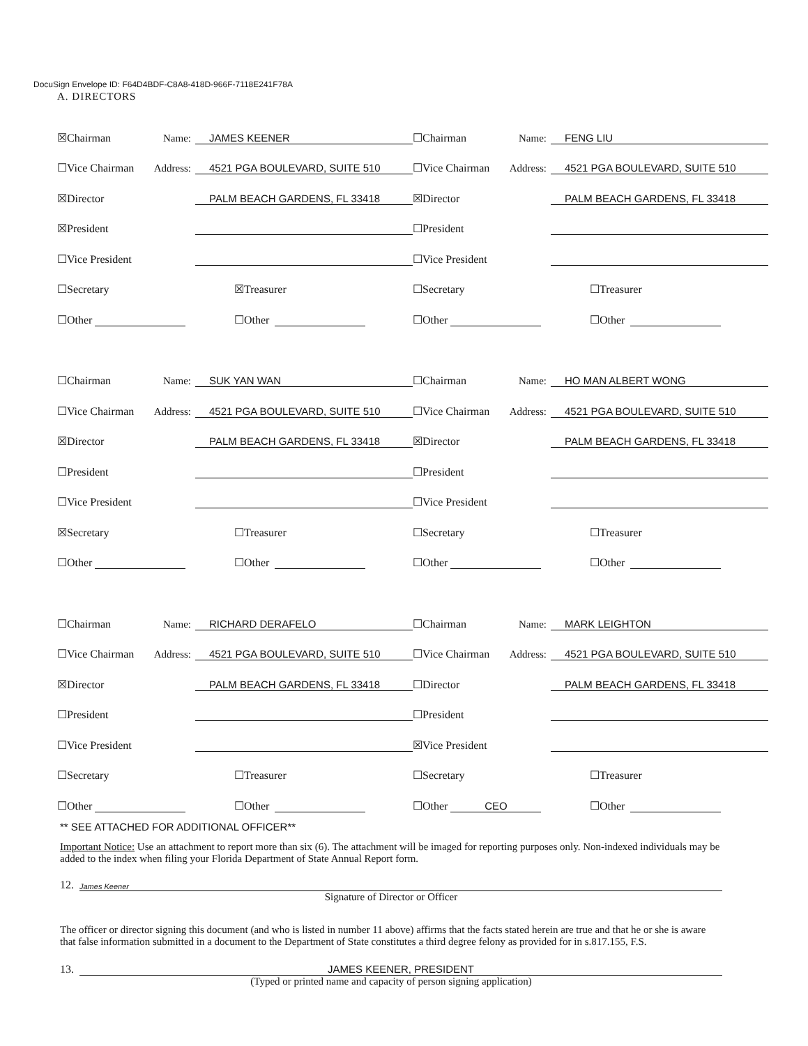DocuSign Envelope ID: F64D4BDF-C8A8-418D-966F-7118E241F78A
A. DIRECTORS
☒Chairman Name: JAMES KEENER
☐Vice Chairman Address: 4521 PGA BOULEVARD, SUITE 510
☒Director PALM BEACH GARDENS, FL 33418
☒President
☐Vice President
☐Secretary ☒Treasurer
☐Other ☐Other
☐Chairman Name: FENG LIU
☐Vice Chairman Address: 4521 PGA BOULEVARD, SUITE 510
☒Director PALM BEACH GARDENS, FL 33418
☐President
☐Vice President
☐Secretary ☐Treasurer
☐Other ☐Other
☐Chairman Name: SUK YAN WAN
☐Vice Chairman Address: 4521 PGA BOULEVARD, SUITE 510
☒Director PALM BEACH GARDENS, FL 33418
☐President
☐Vice President
☒Secretary ☐Treasurer
☐Other ☐Other
☐Chairman Name: HO MAN ALBERT WONG
☐Vice Chairman Address: 4521 PGA BOULEVARD, SUITE 510
☒Director PALM BEACH GARDENS, FL 33418
☐President
☐Vice President
☐Secretary ☐Treasurer
☐Other ☐Other
☐Chairman Name: RICHARD DERAFELO
☐Vice Chairman Address: 4521 PGA BOULEVARD, SUITE 510
☒Director PALM BEACH GARDENS, FL 33418
☐President
☐Vice President
☐Secretary ☐Treasurer
☐Other ☐Other
☐Chairman Name: MARK LEIGHTON
☐Vice Chairman Address: 4521 PGA BOULEVARD, SUITE 510
☐Director PALM BEACH GARDENS, FL 33418
☐President
☒Vice President
☐Secretary ☐Treasurer
☐Other CEO ☐Other
** SEE ATTACHED FOR ADDITIONAL OFFICER**
Important Notice: Use an attachment to report more than six (6). The attachment will be imaged for reporting purposes only. Non-indexed individuals may be added to the index when filing your Florida Department of State Annual Report form.
12. James Keener
Signature of Director or Officer
The officer or director signing this document (and who is listed in number 11 above) affirms that the facts stated herein are true and that he or she is aware that false information submitted in a document to the Department of State constitutes a third degree felony as provided for in s.817.155, F.S.
13. JAMES KEENER, PRESIDENT
(Typed or printed name and capacity of person signing application)